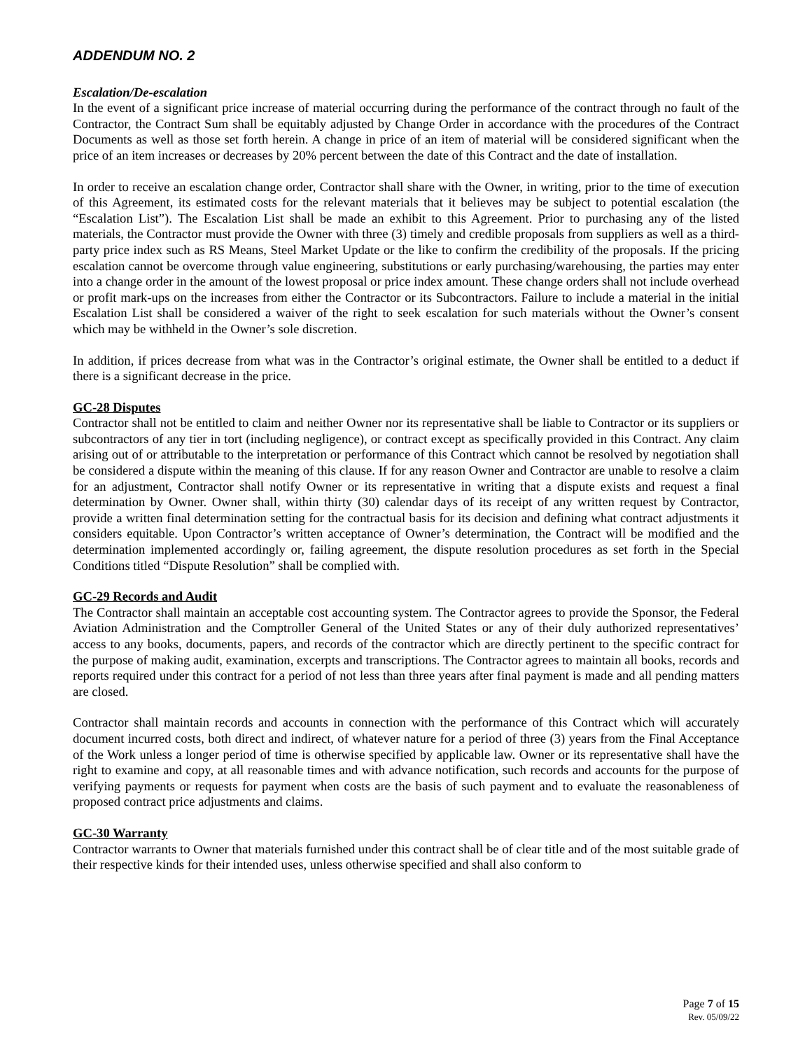ADDENDUM NO. 2
Escalation/De-escalation
In the event of a significant price increase of material occurring during the performance of the contract through no fault of the Contractor, the Contract Sum shall be equitably adjusted by Change Order in accordance with the procedures of the Contract Documents as well as those set forth herein. A change in price of an item of material will be considered significant when the price of an item increases or decreases by 20% percent between the date of this Contract and the date of installation.
In order to receive an escalation change order, Contractor shall share with the Owner, in writing, prior to the time of execution of this Agreement, its estimated costs for the relevant materials that it believes may be subject to potential escalation (the “Escalation List”). The Escalation List shall be made an exhibit to this Agreement. Prior to purchasing any of the listed materials, the Contractor must provide the Owner with three (3) timely and credible proposals from suppliers as well as a third-party price index such as RS Means, Steel Market Update or the like to confirm the credibility of the proposals. If the pricing escalation cannot be overcome through value engineering, substitutions or early purchasing/warehousing, the parties may enter into a change order in the amount of the lowest proposal or price index amount. These change orders shall not include overhead or profit mark-ups on the increases from either the Contractor or its Subcontractors. Failure to include a material in the initial Escalation List shall be considered a waiver of the right to seek escalation for such materials without the Owner’s consent which may be withheld in the Owner’s sole discretion.
In addition, if prices decrease from what was in the Contractor’s original estimate, the Owner shall be entitled to a deduct if there is a significant decrease in the price.
GC-28 Disputes
Contractor shall not be entitled to claim and neither Owner nor its representative shall be liable to Contractor or its suppliers or subcontractors of any tier in tort (including negligence), or contract except as specifically provided in this Contract. Any claim arising out of or attributable to the interpretation or performance of this Contract which cannot be resolved by negotiation shall be considered a dispute within the meaning of this clause. If for any reason Owner and Contractor are unable to resolve a claim for an adjustment, Contractor shall notify Owner or its representative in writing that a dispute exists and request a final determination by Owner. Owner shall, within thirty (30) calendar days of its receipt of any written request by Contractor, provide a written final determination setting for the contractual basis for its decision and defining what contract adjustments it considers equitable. Upon Contractor’s written acceptance of Owner’s determination, the Contract will be modified and the determination implemented accordingly or, failing agreement, the dispute resolution procedures as set forth in the Special Conditions titled “Dispute Resolution” shall be complied with.
GC-29 Records and Audit
The Contractor shall maintain an acceptable cost accounting system. The Contractor agrees to provide the Sponsor, the Federal Aviation Administration and the Comptroller General of the United States or any of their duly authorized representatives’ access to any books, documents, papers, and records of the contractor which are directly pertinent to the specific contract for the purpose of making audit, examination, excerpts and transcriptions. The Contractor agrees to maintain all books, records and reports required under this contract for a period of not less than three years after final payment is made and all pending matters are closed.
Contractor shall maintain records and accounts in connection with the performance of this Contract which will accurately document incurred costs, both direct and indirect, of whatever nature for a period of three (3) years from the Final Acceptance of the Work unless a longer period of time is otherwise specified by applicable law. Owner or its representative shall have the right to examine and copy, at all reasonable times and with advance notification, such records and accounts for the purpose of verifying payments or requests for payment when costs are the basis of such payment and to evaluate the reasonableness of proposed contract price adjustments and claims.
GC-30 Warranty
Contractor warrants to Owner that materials furnished under this contract shall be of clear title and of the most suitable grade of their respective kinds for their intended uses, unless otherwise specified and shall also conform to
Page 7 of 15
Rev. 05/09/22